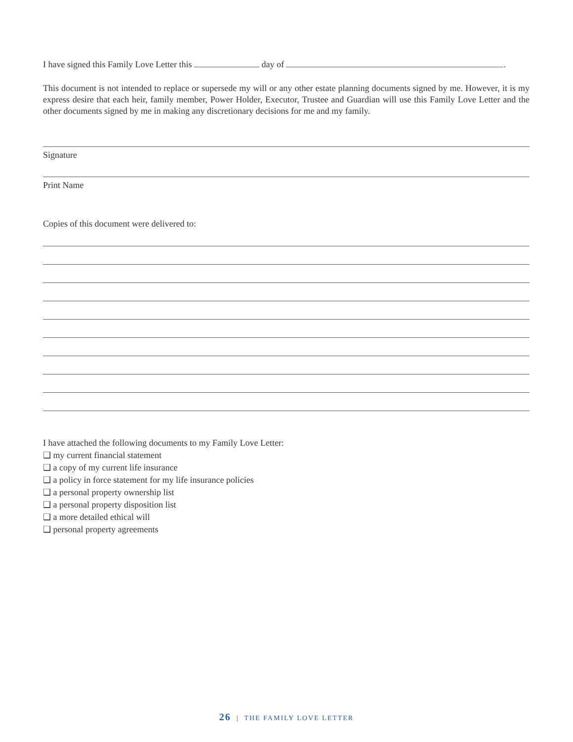I have signed this Family Love Letter this day of .
This document is not intended to replace or supersede my will or any other estate planning documents signed by me. However, it is my express desire that each heir, family member, Power Holder, Executor, Trustee and Guardian will use this Family Love Letter and the other documents signed by me in making any discretionary decisions for me and my family.
Signature
Print Name
Copies of this document were delivered to:
I have attached the following documents to my Family Love Letter:
❑ my current financial statement
❑ a copy of my current life insurance
❑ a policy in force statement for my life insurance policies
❑ a personal property ownership list
❑ a personal property disposition list
❑ a more detailed ethical will
❑ personal property agreements
26 | THE FAMILY LOVE LETTER